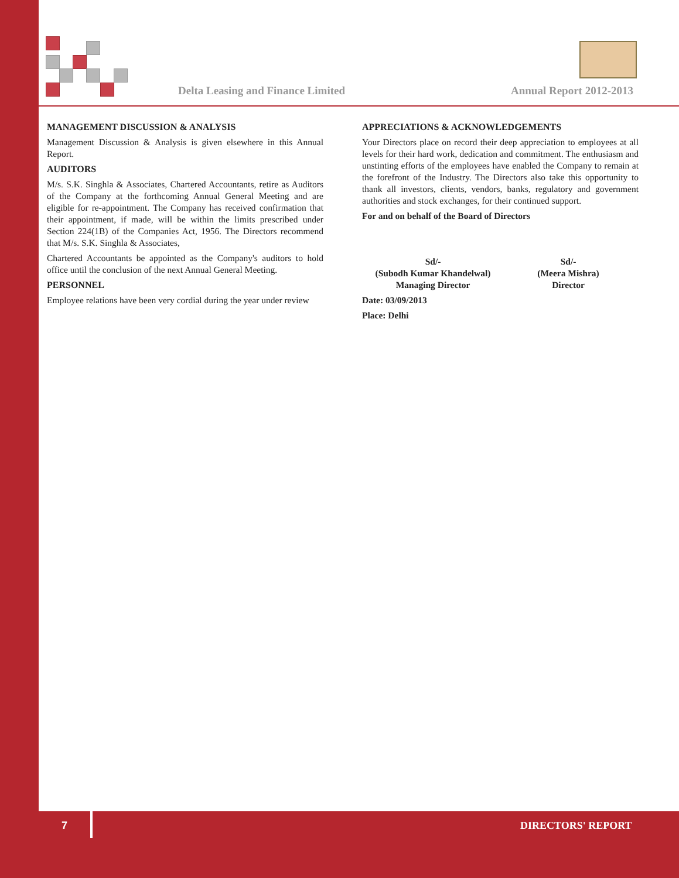Delta Leasing and Finance Limited
Annual Report 2012-2013
MANAGEMENT DISCUSSION & ANALYSIS
Management Discussion & Analysis is given elsewhere in this Annual Report.
AUDITORS
M/s. S.K. Singhla & Associates, Chartered Accountants, retire as Auditors of the Company at the forthcoming Annual General Meeting and are eligible for re-appointment. The Company has received confirmation that their appointment, if made, will be within the limits prescribed under Section 224(1B) of the Companies Act, 1956. The Directors recommend that M/s. S.K. Singhla & Associates,
Chartered Accountants be appointed as the Company's auditors to hold office until the conclusion of the next Annual General Meeting.
PERSONNEL
Employee relations have been very cordial during the year under review
APPRECIATIONS & ACKNOWLEDGEMENTS
Your Directors place on record their deep appreciation to employees at all levels for their hard work, dedication and commitment. The enthusiasm and unstinting efforts of the employees have enabled the Company to remain at the forefront of the Industry. The Directors also take this opportunity to thank all investors, clients, vendors, banks, regulatory and government authorities and stock exchanges, for their continued support.
For and on behalf of the Board of Directors
Sd/-
(Subodh Kumar Khandelwal)
Managing Director
Sd/-
(Meera Mishra)
Director
Date: 03/09/2013
Place: Delhi
7 DIRECTORS' REPORT